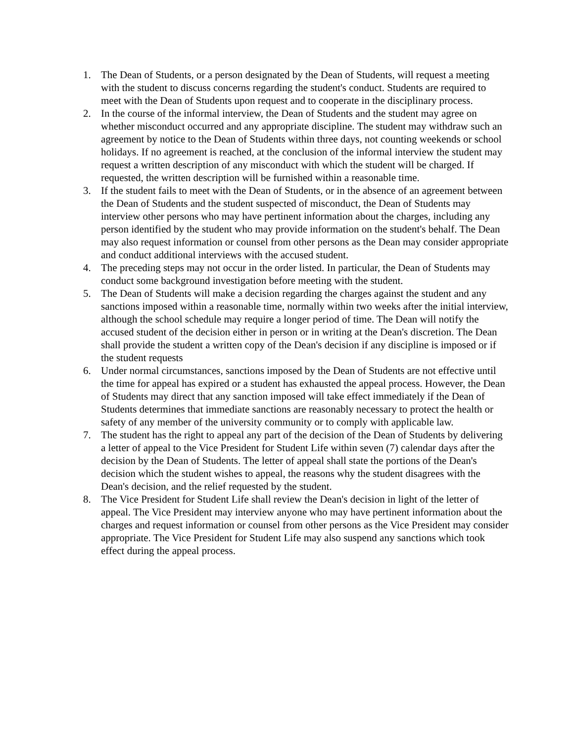1. The Dean of Students, or a person designated by the Dean of Students, will request a meeting with the student to discuss concerns regarding the student's conduct. Students are required to meet with the Dean of Students upon request and to cooperate in the disciplinary process.
2. In the course of the informal interview, the Dean of Students and the student may agree on whether misconduct occurred and any appropriate discipline. The student may withdraw such an agreement by notice to the Dean of Students within three days, not counting weekends or school holidays. If no agreement is reached, at the conclusion of the informal interview the student may request a written description of any misconduct with which the student will be charged. If requested, the written description will be furnished within a reasonable time.
3. If the student fails to meet with the Dean of Students, or in the absence of an agreement between the Dean of Students and the student suspected of misconduct, the Dean of Students may interview other persons who may have pertinent information about the charges, including any person identified by the student who may provide information on the student's behalf. The Dean may also request information or counsel from other persons as the Dean may consider appropriate and conduct additional interviews with the accused student.
4. The preceding steps may not occur in the order listed. In particular, the Dean of Students may conduct some background investigation before meeting with the student.
5. The Dean of Students will make a decision regarding the charges against the student and any sanctions imposed within a reasonable time, normally within two weeks after the initial interview, although the school schedule may require a longer period of time. The Dean will notify the accused student of the decision either in person or in writing at the Dean's discretion. The Dean shall provide the student a written copy of the Dean's decision if any discipline is imposed or if the student requests
6. Under normal circumstances, sanctions imposed by the Dean of Students are not effective until the time for appeal has expired or a student has exhausted the appeal process. However, the Dean of Students may direct that any sanction imposed will take effect immediately if the Dean of Students determines that immediate sanctions are reasonably necessary to protect the health or safety of any member of the university community or to comply with applicable law.
7. The student has the right to appeal any part of the decision of the Dean of Students by delivering a letter of appeal to the Vice President for Student Life within seven (7) calendar days after the decision by the Dean of Students. The letter of appeal shall state the portions of the Dean's decision which the student wishes to appeal, the reasons why the student disagrees with the Dean's decision, and the relief requested by the student.
8. The Vice President for Student Life shall review the Dean's decision in light of the letter of appeal. The Vice President may interview anyone who may have pertinent information about the charges and request information or counsel from other persons as the Vice President may consider appropriate. The Vice President for Student Life may also suspend any sanctions which took effect during the appeal process.